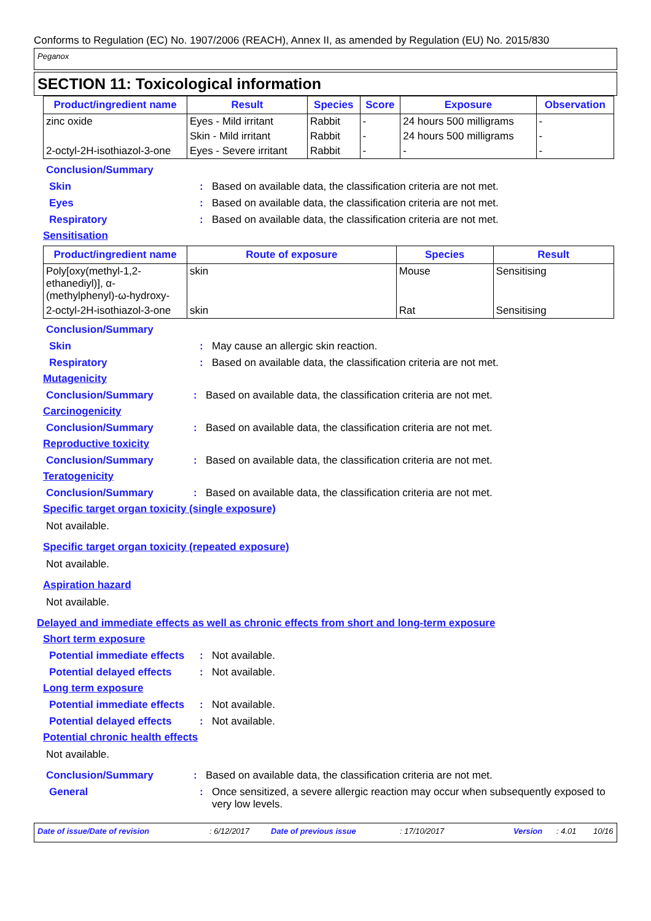Conforms to Regulation (EC) No. 1907/2006 (REACH), Annex II, as amended by Regulation (EU) No. 2015/830
Peganox
SECTION 11: Toxicological information
| Product/ingredient name | Result | Species | Score | Exposure | Observation |
| --- | --- | --- | --- | --- | --- |
| zinc oxide | Eyes - Mild irritant | Rabbit | - | 24 hours 500 milligrams | - |
| | Skin - Mild irritant | Rabbit | - | 24 hours 500 milligrams | - |
| 2-octyl-2H-isothiazol-3-one | Eyes - Severe irritant | Rabbit | - | - | - |
Conclusion/Summary
Skin : Based on available data, the classification criteria are not met.
Eyes : Based on available data, the classification criteria are not met.
Respiratory : Based on available data, the classification criteria are not met.
Sensitisation
| Product/ingredient name | Route of exposure | Species | Result |
| --- | --- | --- | --- |
| Poly[oxy(methyl-1,2-ethanediyl)], α-(methylphenyl)-ω-hydroxy- | skin | Mouse | Sensitising |
| 2-octyl-2H-isothiazol-3-one | skin | Rat | Sensitising |
Conclusion/Summary
Skin : May cause an allergic skin reaction.
Respiratory : Based on available data, the classification criteria are not met.
Mutagenicity
Conclusion/Summary : Based on available data, the classification criteria are not met.
Carcinogenicity
Conclusion/Summary : Based on available data, the classification criteria are not met.
Reproductive toxicity
Conclusion/Summary : Based on available data, the classification criteria are not met.
Teratogenicity
Conclusion/Summary : Based on available data, the classification criteria are not met.
Specific target organ toxicity (single exposure)
Not available.
Specific target organ toxicity (repeated exposure)
Not available.
Aspiration hazard
Not available.
Delayed and immediate effects as well as chronic effects from short and long-term exposure
Short term exposure
Potential immediate effects
: Not available.
Potential delayed effects
: Not available.
Long term exposure
Potential immediate effects
: Not available.
Potential delayed effects
: Not available.
Potential chronic health effects
Not available.
Conclusion/Summary : Based on available data, the classification criteria are not met.
General : Once sensitized, a severe allergic reaction may occur when subsequently exposed to very low levels.
Date of issue/Date of revision: 6/12/2017 Date of previous issue: 17/10/2017 Version: 4.01 10/16